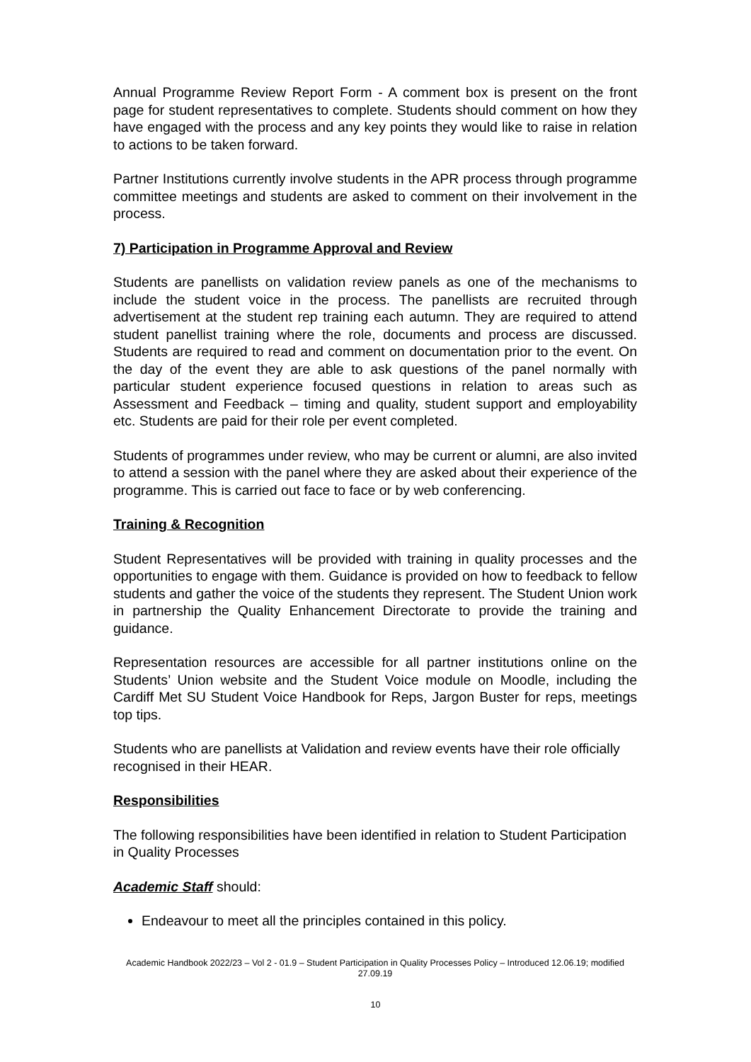Annual Programme Review Report Form - A comment box is present on the front page for student representatives to complete. Students should comment on how they have engaged with the process and any key points they would like to raise in relation to actions to be taken forward.
Partner Institutions currently involve students in the APR process through programme committee meetings and students are asked to comment on their involvement in the process.
7) Participation in Programme Approval and Review
Students are panellists on validation review panels as one of the mechanisms to include the student voice in the process. The panellists are recruited through advertisement at the student rep training each autumn. They are required to attend student panellist training where the role, documents and process are discussed. Students are required to read and comment on documentation prior to the event. On the day of the event they are able to ask questions of the panel normally with particular student experience focused questions in relation to areas such as Assessment and Feedback – timing and quality, student support and employability etc. Students are paid for their role per event completed.
Students of programmes under review, who may be current or alumni, are also invited to attend a session with the panel where they are asked about their experience of the programme. This is carried out face to face or by web conferencing.
Training & Recognition
Student Representatives will be provided with training in quality processes and the opportunities to engage with them. Guidance is provided on how to feedback to fellow students and gather the voice of the students they represent. The Student Union work in partnership the Quality Enhancement Directorate to provide the training and guidance.
Representation resources are accessible for all partner institutions online on the Students’ Union website and the Student Voice module on Moodle, including the Cardiff Met SU Student Voice Handbook for Reps, Jargon Buster for reps, meetings top tips.
Students who are panellists at Validation and review events have their role officially recognised in their HEAR.
Responsibilities
The following responsibilities have been identified in relation to Student Participation in Quality Processes
Academic Staff should:
Endeavour to meet all the principles contained in this policy.
Academic Handbook 2022/23 – Vol 2 - 01.9 – Student Participation in Quality Processes Policy – Introduced 12.06.19; modified 27.09.19
10